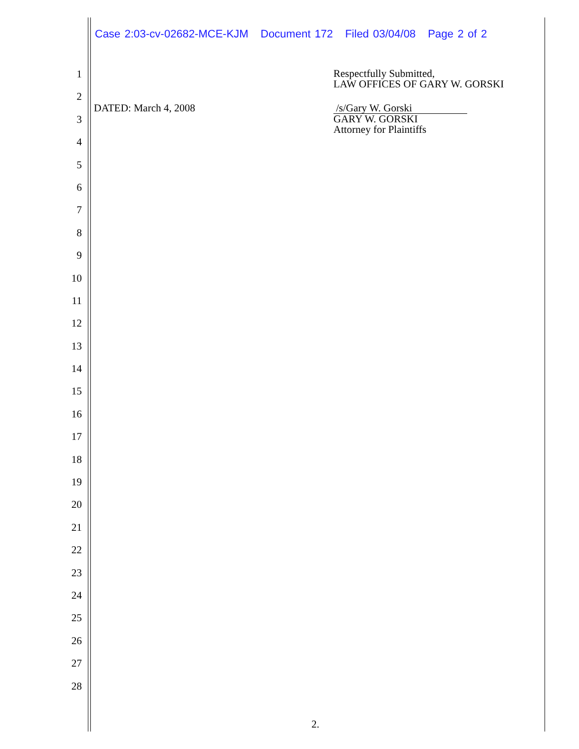Case 2:03-cv-02682-MCE-KJM Document 172 Filed 03/04/08 Page 2 of 2
1
2
3
4
5
6
7
8
9
10
11
12
13
14
15
16
17
18
19
20
21
22
23
24
25
26
27
28
DATED: March 4, 2008
Respectfully Submitted,
LAW OFFICES OF GARY W. GORSKI
/s/Gary W. Gorski
GARY W. GORSKI
Attorney for Plaintiffs
2.